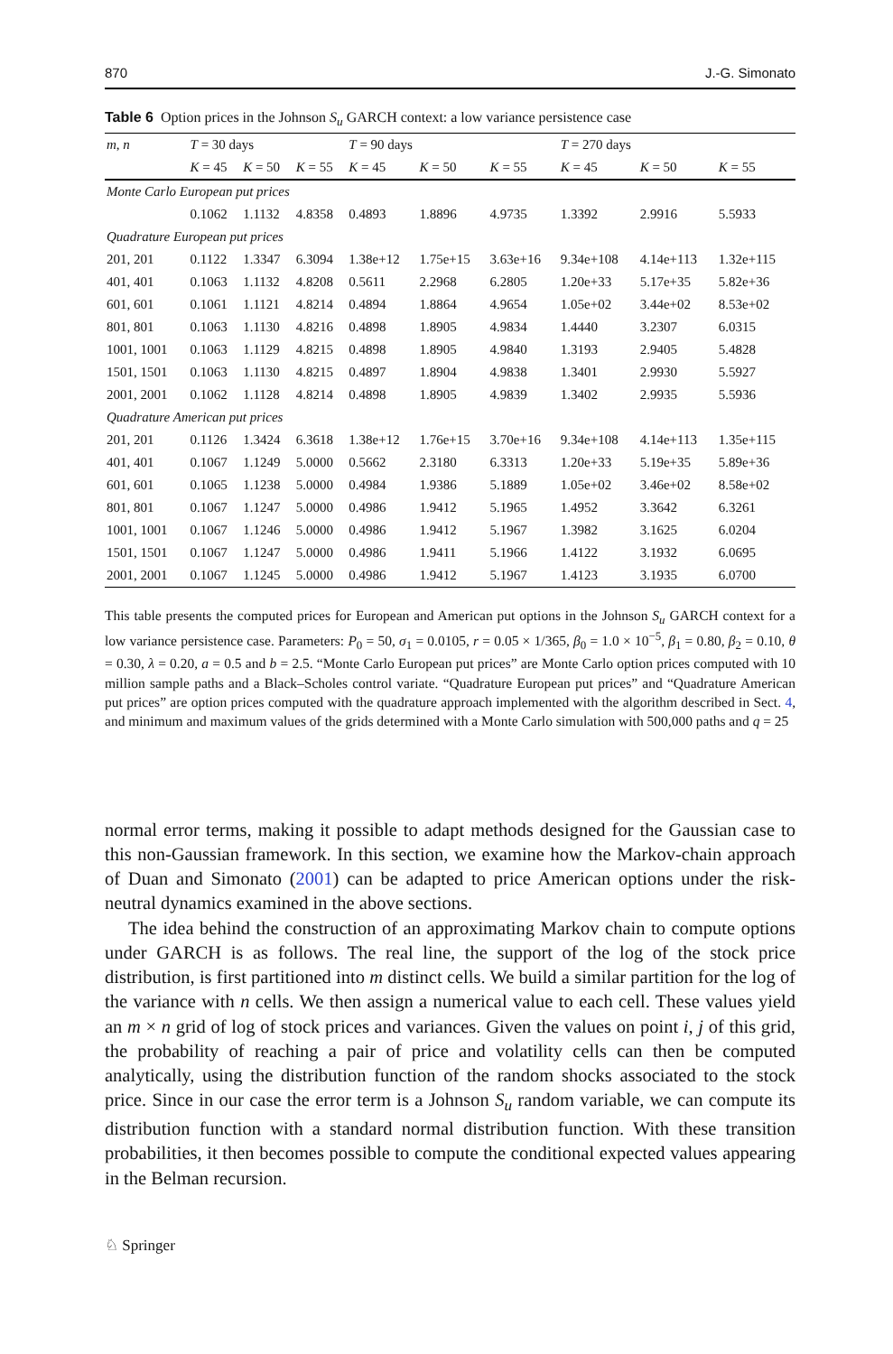870 J.-G. Simonato
Table 6 Option prices in the Johnson S<sub>u</sub> GARCH context: a low variance persistence case
| m , n | T = 30 days | | | T = 90 days | | | T = 270 days | | |
| --- | --- | --- | --- | --- | --- | --- | --- | --- | --- |
| | K = 45 | K = 50 | K = 55 | K = 45 | K = 50 | K = 55 | K = 45 | K = 50 | K = 55 |
| Monte Carlo European put prices | | | | | | | | | |
| | 0.1062 | 1.1132 | 4.8358 | 0.4893 | 1.8896 | 4.9735 | 1.3392 | 2.9916 | 5.5933 |
| Quadrature European put prices | | | | | | | | | |
| 201, 201 | 0.1122 | 1.3347 | 6.3094 | 1.38e+12 | 1.75e+15 | 3.63e+16 | 9.34e+108 | 4.14e+113 | 1.32e+115 |
| 401, 401 | 0.1063 | 1.1132 | 4.8208 | 0.5611 | 2.2968 | 6.2805 | 1.20e+33 | 5.17e+35 | 5.82e+36 |
| 601, 601 | 0.1061 | 1.1121 | 4.8214 | 0.4894 | 1.8864 | 4.9654 | 1.05e+02 | 3.44e+02 | 8.53e+02 |
| 801, 801 | 0.1063 | 1.1130 | 4.8216 | 0.4898 | 1.8905 | 4.9834 | 1.4440 | 3.2307 | 6.0315 |
| 1001, 1001 | 0.1063 | 1.1129 | 4.8215 | 0.4898 | 1.8905 | 4.9840 | 1.3193 | 2.9405 | 5.4828 |
| 1501, 1501 | 0.1063 | 1.1130 | 4.8215 | 0.4897 | 1.8904 | 4.9838 | 1.3401 | 2.9930 | 5.5927 |
| 2001, 2001 | 0.1062 | 1.1128 | 4.8214 | 0.4898 | 1.8905 | 4.9839 | 1.3402 | 2.9935 | 5.5936 |
| Quadrature American put prices | | | | | | | | | |
| 201, 201 | 0.1126 | 1.3424 | 6.3618 | 1.38e+12 | 1.76e+15 | 3.70e+16 | 9.34e+108 | 4.14e+113 | 1.35e+115 |
| 401, 401 | 0.1067 | 1.1249 | 5.0000 | 0.5662 | 2.3180 | 6.3313 | 1.20e+33 | 5.19e+35 | 5.89e+36 |
| 601, 601 | 0.1065 | 1.1238 | 5.0000 | 0.4984 | 1.9386 | 5.1889 | 1.05e+02 | 3.46e+02 | 8.58e+02 |
| 801, 801 | 0.1067 | 1.1247 | 5.0000 | 0.4986 | 1.9412 | 5.1965 | 1.4952 | 3.3642 | 6.3261 |
| 1001, 1001 | 0.1067 | 1.1246 | 5.0000 | 0.4986 | 1.9412 | 5.1967 | 1.3982 | 3.1625 | 6.0204 |
| 1501, 1501 | 0.1067 | 1.1247 | 5.0000 | 0.4986 | 1.9411 | 5.1966 | 1.4122 | 3.1932 | 6.0695 |
| 2001, 2001 | 0.1067 | 1.1245 | 5.0000 | 0.4986 | 1.9412 | 5.1967 | 1.4123 | 3.1935 | 6.0700 |
This table presents the computed prices for European and American put options in the Johnson S<sub>u</sub> GARCH context for a low variance persistence case. Parameters: P<sub>0</sub> = 50, σ<sub>1</sub> = 0.0105, r = 0.05 × 1/365, β<sub>0</sub> = 1.0 × 10<sup>−5</sup>, β<sub>1</sub> = 0.80, β<sub>2</sub> = 0.10, θ = 0.30, λ = 0.20, a = 0.5 and b = 2.5. “Monte Carlo European put prices” are Monte Carlo option prices computed with 10 million sample paths and a Black–Scholes control variate. “Quadrature European put prices” and “Quadrature American put prices” are option prices computed with the quadrature approach implemented with the algorithm described in Sect. 4, and minimum and maximum values of the grids determined with a Monte Carlo simulation with 500,000 paths and q = 25
normal error terms, making it possible to adapt methods designed for the Gaussian case to this non-Gaussian framework. In this section, we examine how the Markov-chain approach of Duan and Simonato (2001) can be adapted to price American options under the risk-neutral dynamics examined in the above sections.
The idea behind the construction of an approximating Markov chain to compute options under GARCH is as follows. The real line, the support of the log of the stock price distribution, is first partitioned into m distinct cells. We build a similar partition for the log of the variance with n cells. We then assign a numerical value to each cell. These values yield an m × n grid of log of stock prices and variances. Given the values on point i, j of this grid, the probability of reaching a pair of price and volatility cells can then be computed analytically, using the distribution function of the random shocks associated to the stock price. Since in our case the error term is a Johnson S<sub>u</sub> random variable, we can compute its distribution function with a standard normal distribution function. With these transition probabilities, it then becomes possible to compute the conditional expected values appearing in the Belman recursion.
♘ Springer